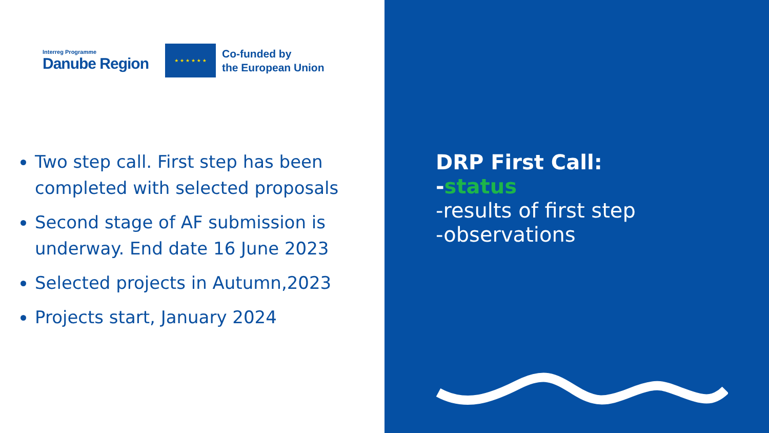Interreg Programme
Danube Region
★ ★ ★ ★ ★ ★
Co-funded by
the European Union
Two step call. First step has been completed with selected proposals
Second stage of AF submission is underway. End date 16 June 2023
Selected projects in Autumn,2023
Projects start, January 2024
DRP First Call:
-status
-results of first step
-observations